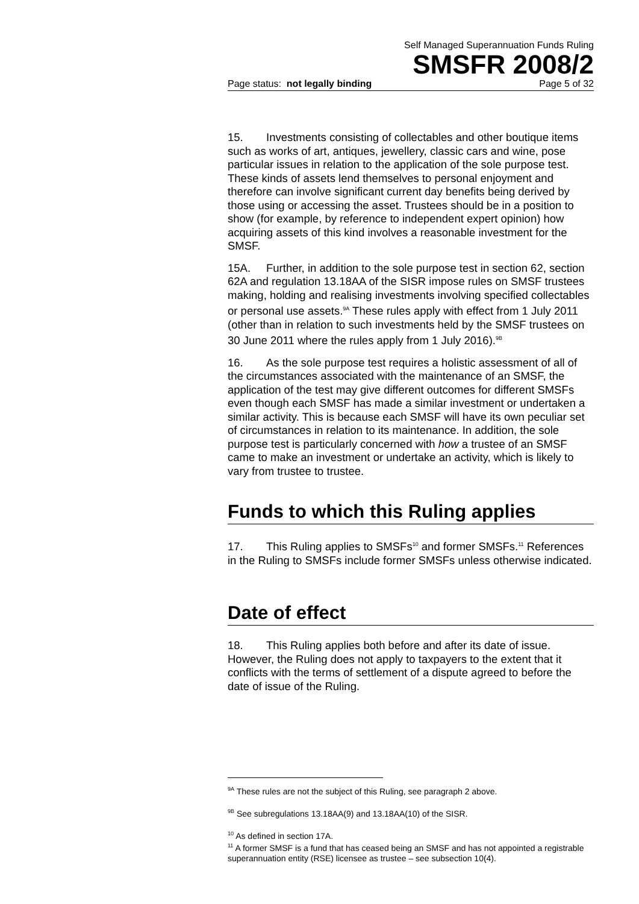Self Managed Superannuation Funds Ruling
SMSFR 2008/2
Page status: not legally binding Page 5 of 32
15. Investments consisting of collectables and other boutique items such as works of art, antiques, jewellery, classic cars and wine, pose particular issues in relation to the application of the sole purpose test. These kinds of assets lend themselves to personal enjoyment and therefore can involve significant current day benefits being derived by those using or accessing the asset. Trustees should be in a position to show (for example, by reference to independent expert opinion) how acquiring assets of this kind involves a reasonable investment for the SMSF.
15A. Further, in addition to the sole purpose test in section 62, section 62A and regulation 13.18AA of the SISR impose rules on SMSF trustees making, holding and realising investments involving specified collectables or personal use assets.<sup>9A</sup> These rules apply with effect from 1 July 2011 (other than in relation to such investments held by the SMSF trustees on 30 June 2011 where the rules apply from 1 July 2016).<sup>9B</sup>
16. As the sole purpose test requires a holistic assessment of all of the circumstances associated with the maintenance of an SMSF, the application of the test may give different outcomes for different SMSFs even though each SMSF has made a similar investment or undertaken a similar activity. This is because each SMSF will have its own peculiar set of circumstances in relation to its maintenance. In addition, the sole purpose test is particularly concerned with how a trustee of an SMSF came to make an investment or undertake an activity, which is likely to vary from trustee to trustee.
Funds to which this Ruling applies
17. This Ruling applies to SMSFs<sup>10</sup> and former SMSFs.<sup>11</sup> References in the Ruling to SMSFs include former SMSFs unless otherwise indicated.
Date of effect
18. This Ruling applies both before and after its date of issue. However, the Ruling does not apply to taxpayers to the extent that it conflicts with the terms of settlement of a dispute agreed to before the date of issue of the Ruling.
<sup>9A</sup> These rules are not the subject of this Ruling, see paragraph 2 above.
<sup>9B</sup> See subregulations 13.18AA(9) and 13.18AA(10) of the SISR.
<sup>10</sup> As defined in section 17A.
<sup>11</sup> A former SMSF is a fund that has ceased being an SMSF and has not appointed a registrable superannuation entity (RSE) licensee as trustee – see subsection 10(4).